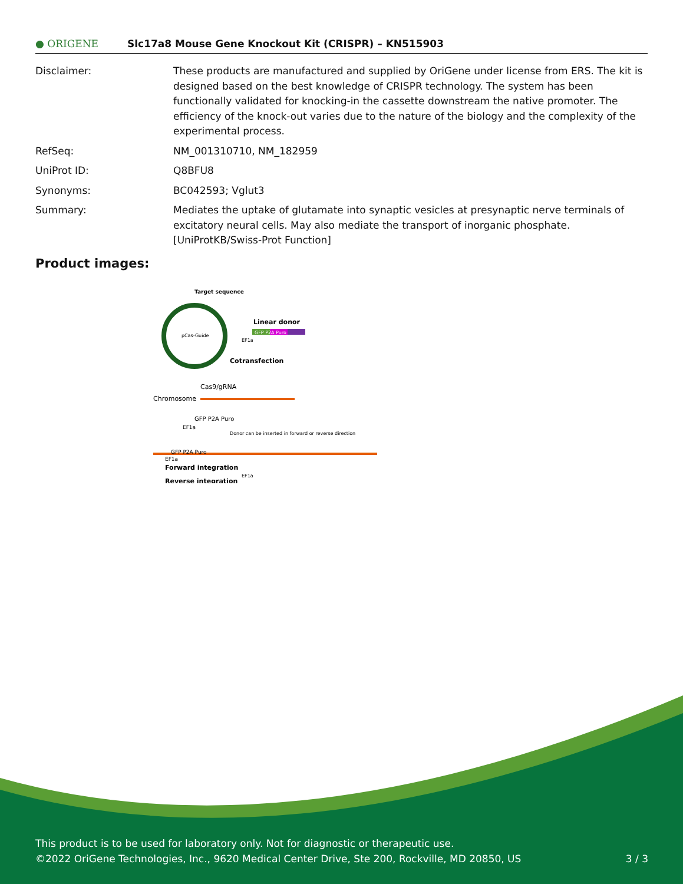● ORIGENE
Slc17a8 Mouse Gene Knockout Kit (CRISPR) – KN515903
Disclaimer: These products are manufactured and supplied by OriGene under license from ERS. The kit is designed based on the best knowledge of CRISPR technology. The system has been functionally validated for knocking-in the cassette downstream the native promoter. The efficiency of the knock-out varies due to the nature of the biology and the complexity of the experimental process.
RefSeq: NM_001310710, NM_182959
UniProt ID: Q8BFU8
Synonyms: BC042593; Vglut3
Summary: Mediates the uptake of glutamate into synaptic vesicles at presynaptic nerve terminals of excitatory neural cells. May also mediate the transport of inorganic phosphate. [UniProtKB/Swiss-Prot Function]
Product images:
Target sequence
pCas-Guide
Linear donor
GFP P2A Puro
EF1a
Cotransfection
Cas9/gRNA
Chromosome
GFP P2A Puro
EF1a
Donor can be inserted in forward or reverse direction
GFP P2A Puro
EF1a
Forward integration
EF1a
Reverse integration
This product is to be used for laboratory only. Not for diagnostic or therapeutic use.
©2022 OriGene Technologies, Inc., 9620 Medical Center Drive, Ste 200, Rockville, MD 20850, US 3 / 3